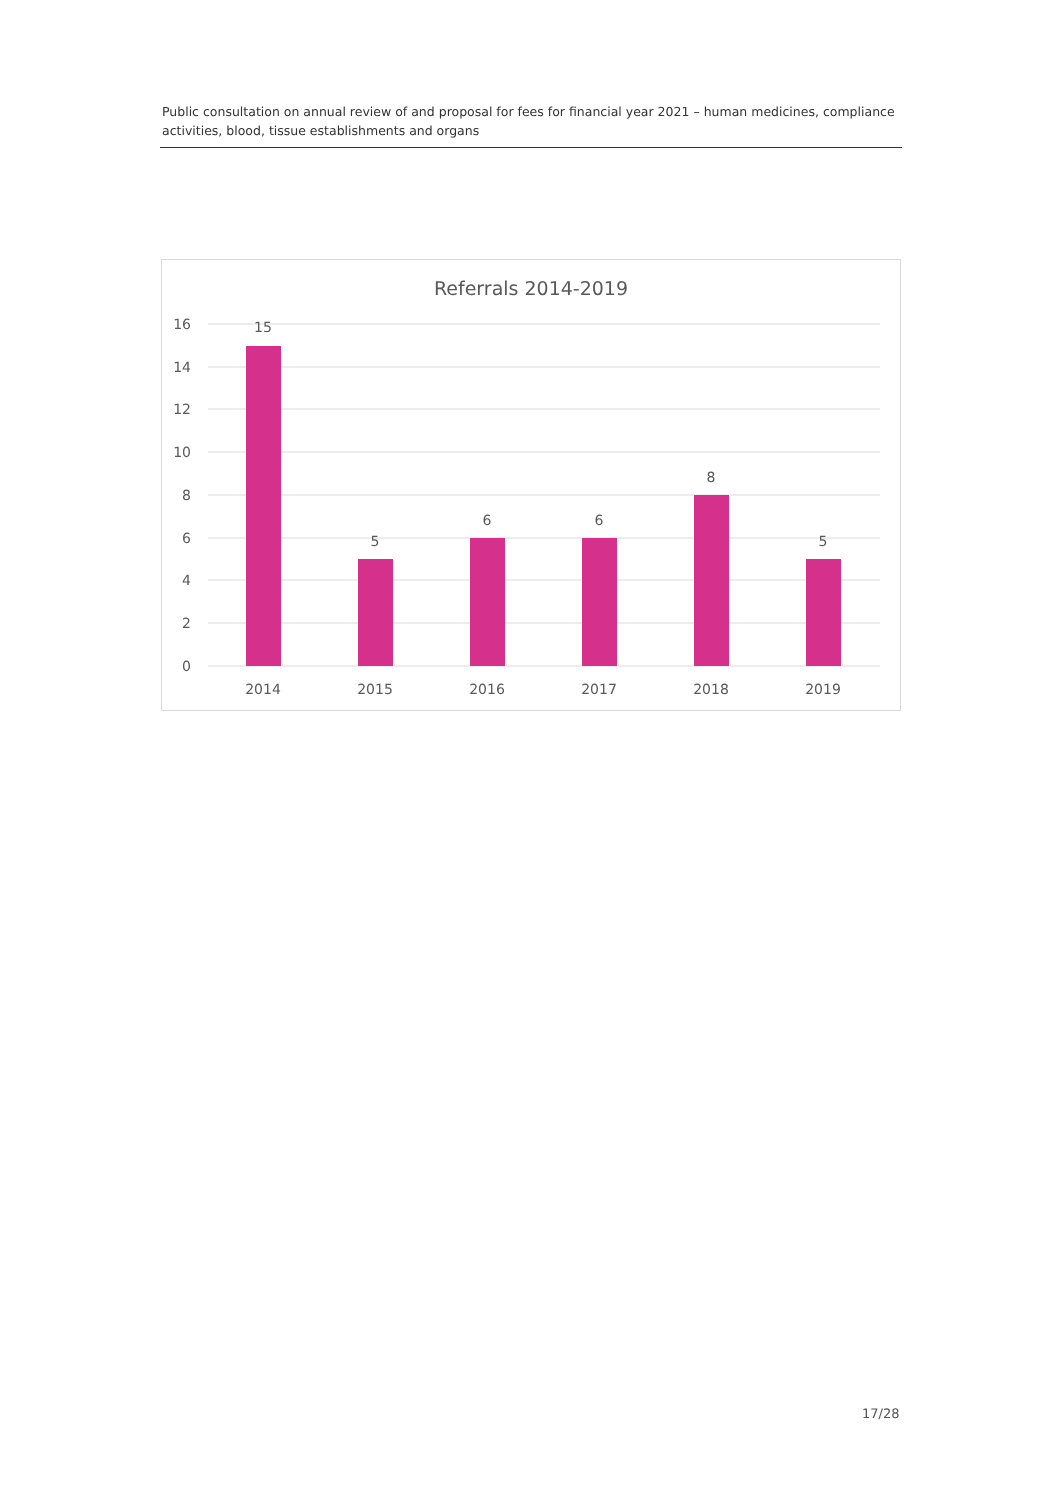Public consultation on annual review of and proposal for fees for financial year 2021 – human medicines, compliance activities, blood, tissue establishments and organs
Referrals 2014-2019
16
14
12
10
8
6
4
2
0
15
5
6
6
8
5
2014
2015
2016
2017
2018
2019
17/28